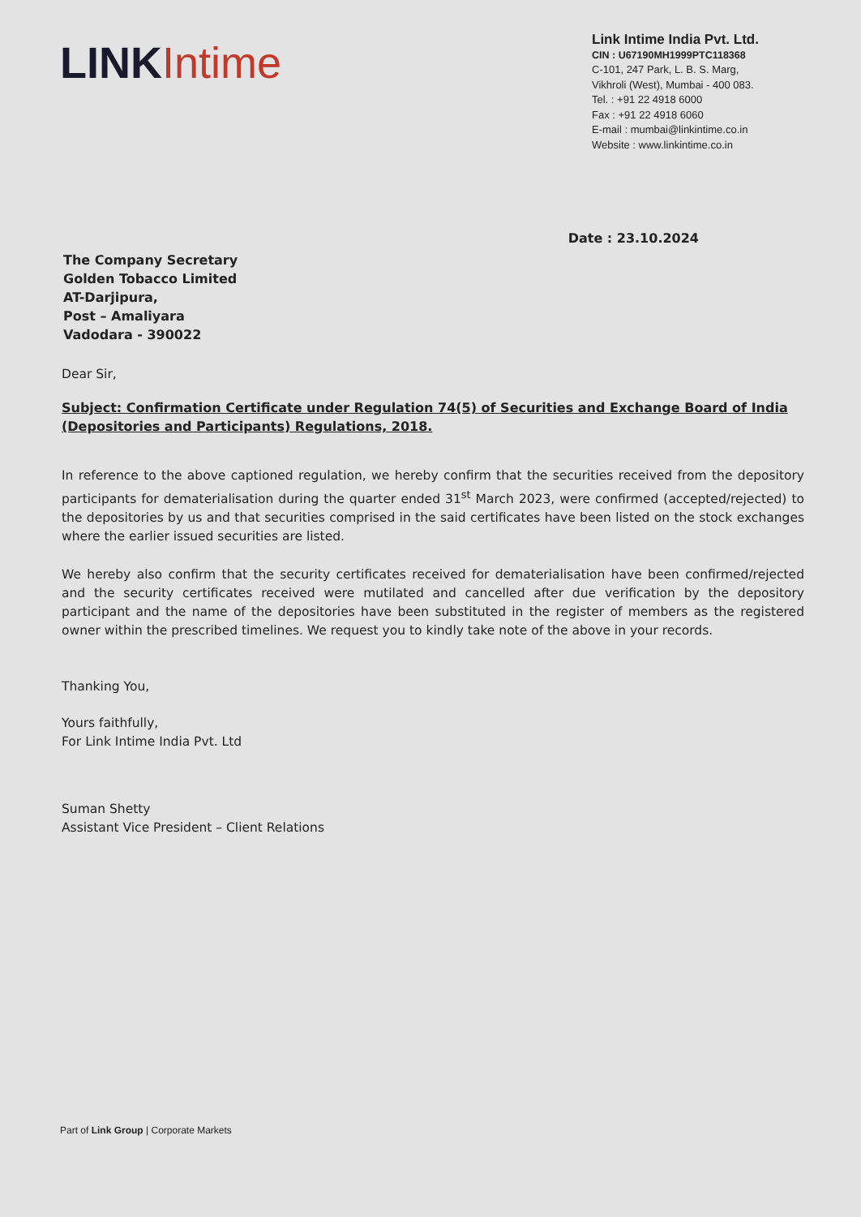LINK Intime
Link Intime India Pvt. Ltd.
CIN : U67190MH1999PTC118368
C-101, 247 Park, L. B. S. Marg,
Vikhroli (West), Mumbai - 400 083.
Tel. : +91 22 4918 6000
Fax : +91 22 4918 6060
E-mail : mumbai@linkintime.co.in
Website : www.linkintime.co.in
Date : 23.10.2024
The Company Secretary
Golden Tobacco Limited
AT-Darjipura,
Post – Amaliyara
Vadodara - 390022
Dear Sir,
Subject: Confirmation Certificate under Regulation 74(5) of Securities and Exchange Board of India (Depositories and Participants) Regulations, 2018.
In reference to the above captioned regulation, we hereby confirm that the securities received from the depository participants for dematerialisation during the quarter ended 31<sup>st</sup> March 2023, were confirmed (accepted/rejected) to the depositories by us and that securities comprised in the said certificates have been listed on the stock exchanges where the earlier issued securities are listed.
We hereby also confirm that the security certificates received for dematerialisation have been confirmed/rejected and the security certificates received were mutilated and cancelled after due verification by the depository participant and the name of the depositories have been substituted in the register of members as the registered owner within the prescribed timelines. We request you to kindly take note of the above in your records.
Thanking You,
Yours faithfully,
For Link Intime India Pvt. Ltd
Suman Shetty
Assistant Vice President – Client Relations
Part of Link Group | Corporate Markets